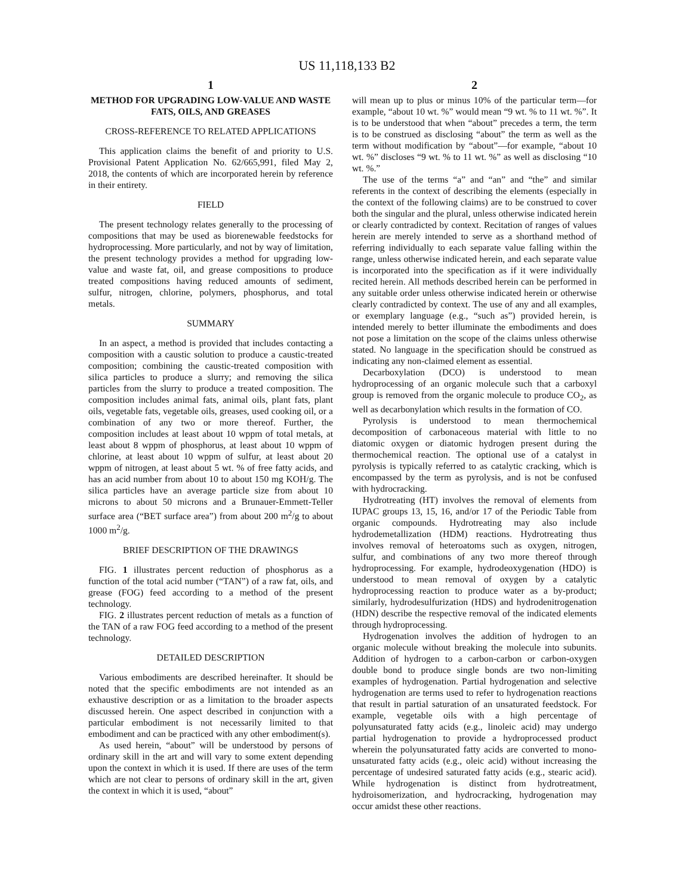US 11,118,133 B2
1
METHOD FOR UPGRADING LOW-VALUE AND WASTE FATS, OILS, AND GREASES
CROSS-REFERENCE TO RELATED APPLICATIONS
This application claims the benefit of and priority to U.S. Provisional Patent Application No. 62/665,991, filed May 2, 2018, the contents of which are incorporated herein by reference in their entirety.
FIELD
The present technology relates generally to the processing of compositions that may be used as biorenewable feedstocks for hydroprocessing. More particularly, and not by way of limitation, the present technology provides a method for upgrading low-value and waste fat, oil, and grease compositions to produce treated compositions having reduced amounts of sediment, sulfur, nitrogen, chlorine, polymers, phosphorus, and total metals.
SUMMARY
In an aspect, a method is provided that includes contacting a composition with a caustic solution to produce a caustic-treated composition; combining the caustic-treated composition with silica particles to produce a slurry; and removing the silica particles from the slurry to produce a treated composition. The composition includes animal fats, animal oils, plant fats, plant oils, vegetable fats, vegetable oils, greases, used cooking oil, or a combination of any two or more thereof. Further, the composition includes at least about 10 wppm of total metals, at least about 8 wppm of phosphorus, at least about 10 wppm of chlorine, at least about 10 wppm of sulfur, at least about 20 wppm of nitrogen, at least about 5 wt. % of free fatty acids, and has an acid number from about 10 to about 150 mg KOH/g. The silica particles have an average particle size from about 10 microns to about 50 microns and a Brunauer-Emmett-Teller surface area (“BET surface area”) from about 200 m<sup>2</sup>/g to about 1000 m<sup>2</sup>/g.
BRIEF DESCRIPTION OF THE DRAWINGS
FIG. 1 illustrates percent reduction of phosphorus as a function of the total acid number (“TAN”) of a raw fat, oils, and grease (FOG) feed according to a method of the present technology.
FIG. 2 illustrates percent reduction of metals as a function of the TAN of a raw FOG feed according to a method of the present technology.
DETAILED DESCRIPTION
Various embodiments are described hereinafter. It should be noted that the specific embodiments are not intended as an exhaustive description or as a limitation to the broader aspects discussed herein. One aspect described in conjunction with a particular embodiment is not necessarily limited to that embodiment and can be practiced with any other embodiment(s).
As used herein, “about” will be understood by persons of ordinary skill in the art and will vary to some extent depending upon the context in which it is used. If there are uses of the term which are not clear to persons of ordinary skill in the art, given the context in which it is used, “about”
2
will mean up to plus or minus 10% of the particular term—for example, “about 10 wt. %” would mean “9 wt. % to 11 wt. %”. It is to be understood that when “about” precedes a term, the term is to be construed as disclosing “about” the term as well as the term without modification by “about”—for example, “about 10 wt. %” discloses “9 wt. % to 11 wt. %” as well as disclosing “10 wt. %.”
The use of the terms “a” and “an” and “the” and similar referents in the context of describing the elements (especially in the context of the following claims) are to be construed to cover both the singular and the plural, unless otherwise indicated herein or clearly contradicted by context. Recitation of ranges of values herein are merely intended to serve as a shorthand method of referring individually to each separate value falling within the range, unless otherwise indicated herein, and each separate value is incorporated into the specification as if it were individually recited herein. All methods described herein can be performed in any suitable order unless otherwise indicated herein or otherwise clearly contradicted by context. The use of any and all examples, or exemplary language (e.g., “such as”) provided herein, is intended merely to better illuminate the embodiments and does not pose a limitation on the scope of the claims unless otherwise stated. No language in the specification should be construed as indicating any non-claimed element as essential.
Decarboxylation (DCO) is understood to mean hydroprocessing of an organic molecule such that a carboxyl group is removed from the organic molecule to produce CO<sub>2</sub>, as well as decarbonylation which results in the formation of CO.
Pyrolysis is understood to mean thermochemical decomposition of carbonaceous material with little to no diatomic oxygen or diatomic hydrogen present during the thermochemical reaction. The optional use of a catalyst in pyrolysis is typically referred to as catalytic cracking, which is encompassed by the term as pyrolysis, and is not be confused with hydrocracking.
Hydrotreating (HT) involves the removal of elements from IUPAC groups 13, 15, 16, and/or 17 of the Periodic Table from organic compounds. Hydrotreating may also include hydrodemetallization (HDM) reactions. Hydrotreating thus involves removal of heteroatoms such as oxygen, nitrogen, sulfur, and combinations of any two more thereof through hydroprocessing. For example, hydrodeoxygenation (HDO) is understood to mean removal of oxygen by a catalytic hydroprocessing reaction to produce water as a by-product; similarly, hydrodesulfurization (HDS) and hydrodenitrogenation (HDN) describe the respective removal of the indicated elements through hydroprocessing.
Hydrogenation involves the addition of hydrogen to an organic molecule without breaking the molecule into subunits. Addition of hydrogen to a carbon-carbon or carbon-oxygen double bond to produce single bonds are two non-limiting examples of hydrogenation. Partial hydrogenation and selective hydrogenation are terms used to refer to hydrogenation reactions that result in partial saturation of an unsaturated feedstock. For example, vegetable oils with a high percentage of polyunsaturated fatty acids (e.g., linoleic acid) may undergo partial hydrogenation to provide a hydroprocessed product wherein the polyunsaturated fatty acids are converted to mono-unsaturated fatty acids (e.g., oleic acid) without increasing the percentage of undesired saturated fatty acids (e.g., stearic acid). While hydrogenation is distinct from hydrotreatment, hydroisomerization, and hydrocracking, hydrogenation may occur amidst these other reactions.